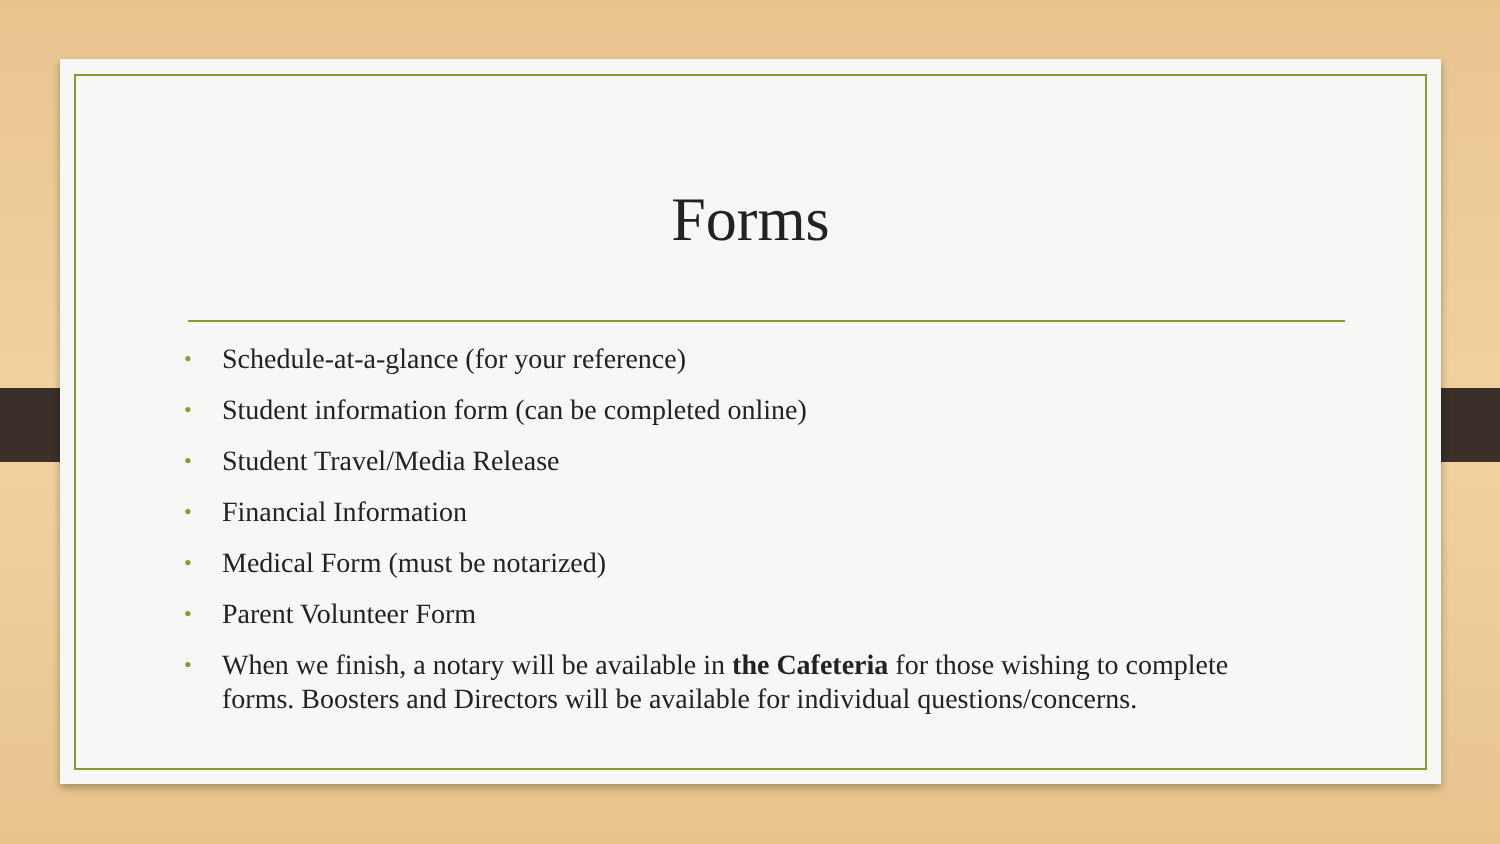Forms
• Schedule-at-a-glance (for your reference)
• Student information form (can be completed online)
• Student Travel/Media Release
• Financial Information
• Medical Form (must be notarized)
• Parent Volunteer Form
• When we finish, a notary will be available in the Cafeteria for those wishing to complete forms. Boosters and Directors will be available for individual questions/concerns.